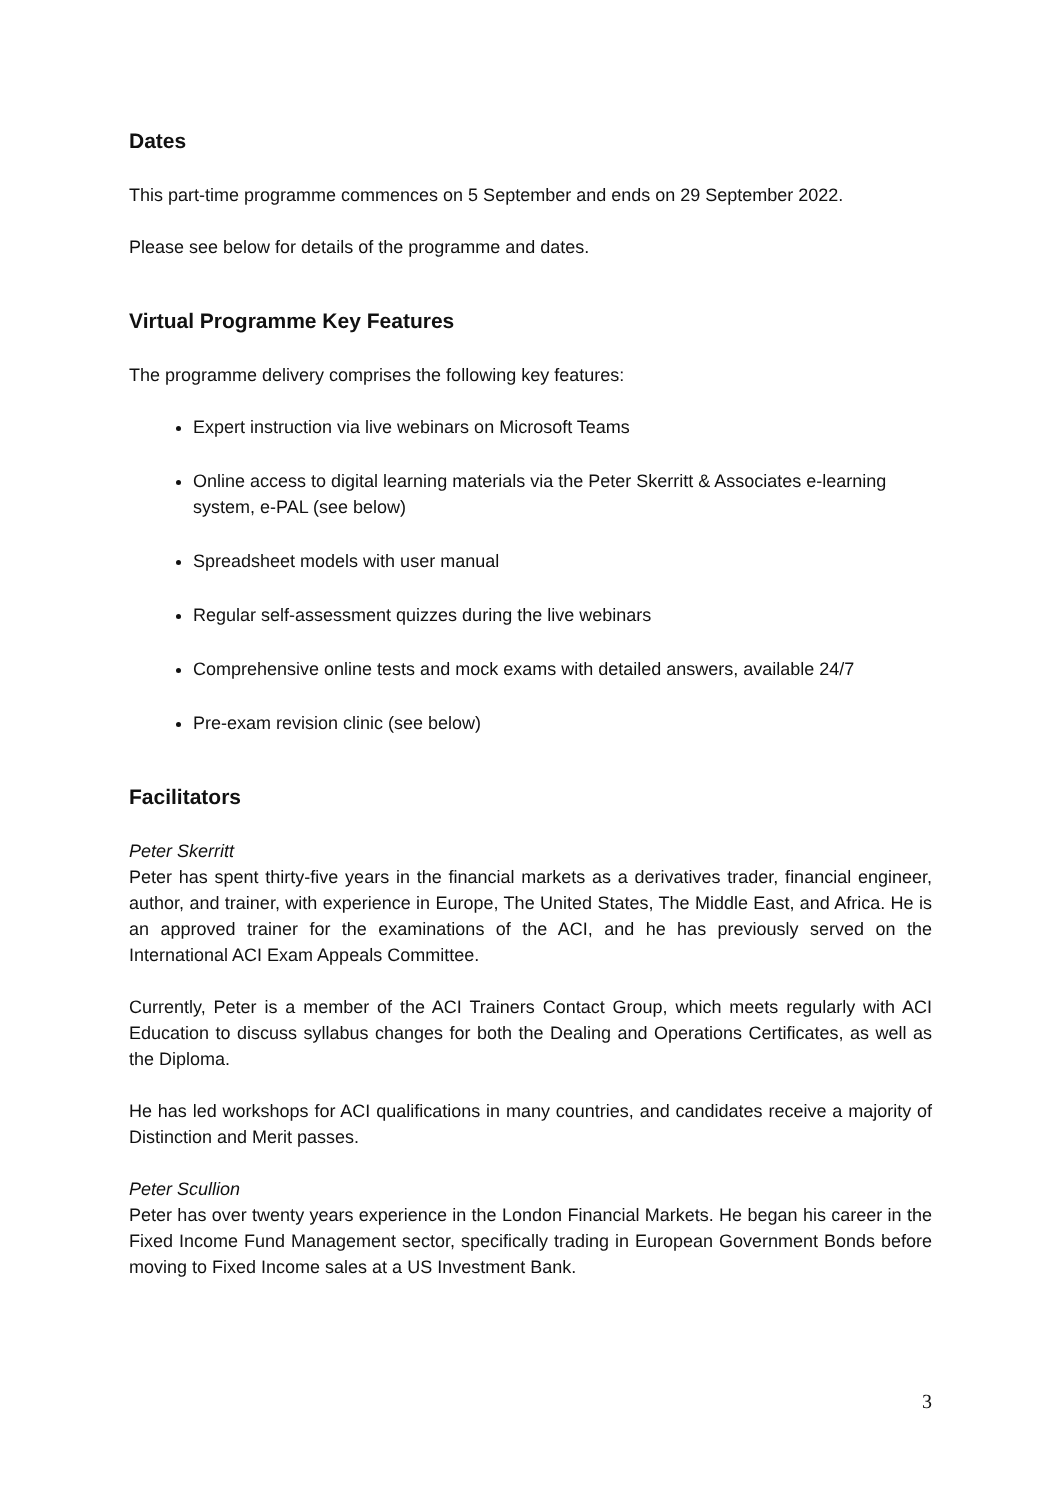Dates
This part-time programme commences on 5 September and ends on 29 September 2022.
Please see below for details of the programme and dates.
Virtual Programme Key Features
The programme delivery comprises the following key features:
Expert instruction via live webinars on Microsoft Teams
Online access to digital learning materials via the Peter Skerritt & Associates e-learning system, e-PAL (see below)
Spreadsheet models with user manual
Regular self-assessment quizzes during the live webinars
Comprehensive online tests and mock exams with detailed answers, available 24/7
Pre-exam revision clinic (see below)
Facilitators
Peter Skerritt
Peter has spent thirty-five years in the financial markets as a derivatives trader, financial engineer, author, and trainer, with experience in Europe, The United States, The Middle East, and Africa. He is an approved trainer for the examinations of the ACI, and he has previously served on the International ACI Exam Appeals Committee.
Currently, Peter is a member of the ACI Trainers Contact Group, which meets regularly with ACI Education to discuss syllabus changes for both the Dealing and Operations Certificates, as well as the Diploma.
He has led workshops for ACI qualifications in many countries, and candidates receive a majority of Distinction and Merit passes.
Peter Scullion
Peter has over twenty years experience in the London Financial Markets. He began his career in the Fixed Income Fund Management sector, specifically trading in European Government Bonds before moving to Fixed Income sales at a US Investment Bank.
3